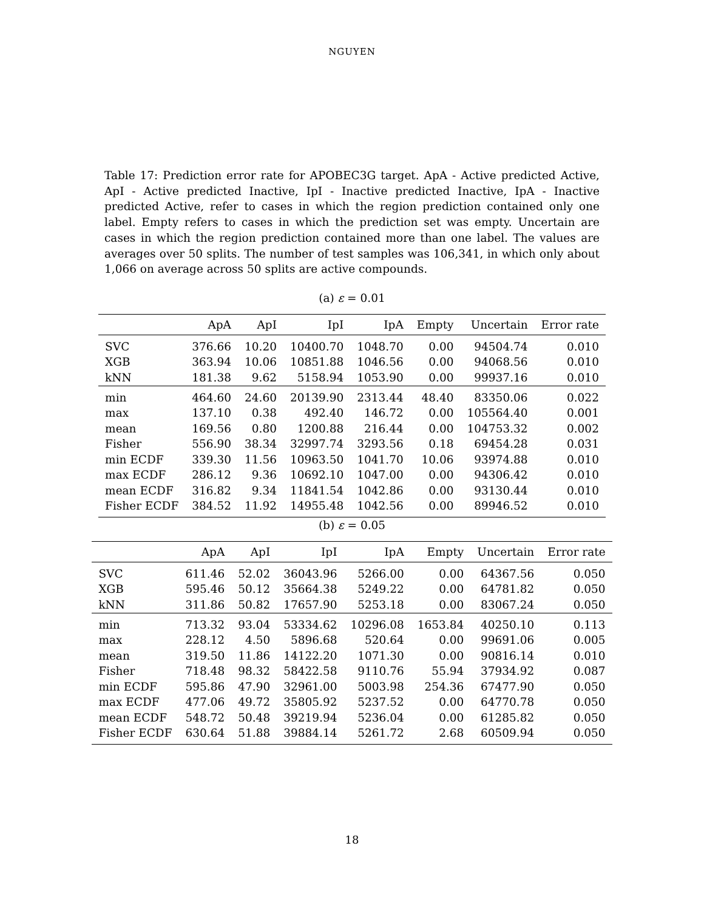NGUYEN
Table 17: Prediction error rate for APOBEC3G target. ApA - Active predicted Active, ApI - Active predicted Inactive, IpI - Inactive predicted Inactive, IpA - Inactive predicted Active, refer to cases in which the region prediction contained only one label. Empty refers to cases in which the prediction set was empty. Uncertain are cases in which the region prediction contained more than one label. The values are averages over 50 splits. The number of test samples was 106,341, in which only about 1,066 on average across 50 splits are active compounds.
(a) ε = 0.01
| | ApA | ApI | IpI | IpA | Empty | Uncertain | Error rate |
| --- | --- | --- | --- | --- | --- | --- | --- |
| SVC | 376.66 | 10.20 | 10400.70 | 1048.70 | 0.00 | 94504.74 | 0.010 |
| XGB | 363.94 | 10.06 | 10851.88 | 1046.56 | 0.00 | 94068.56 | 0.010 |
| kNN | 181.38 | 9.62 | 5158.94 | 1053.90 | 0.00 | 99937.16 | 0.010 |
| min | 464.60 | 24.60 | 20139.90 | 2313.44 | 48.40 | 83350.06 | 0.022 |
| max | 137.10 | 0.38 | 492.40 | 146.72 | 0.00 | 105564.40 | 0.001 |
| mean | 169.56 | 0.80 | 1200.88 | 216.44 | 0.00 | 104753.32 | 0.002 |
| Fisher | 556.90 | 38.34 | 32997.74 | 3293.56 | 0.18 | 69454.28 | 0.031 |
| min ECDF | 339.30 | 11.56 | 10963.50 | 1041.70 | 10.06 | 93974.88 | 0.010 |
| max ECDF | 286.12 | 9.36 | 10692.10 | 1047.00 | 0.00 | 94306.42 | 0.010 |
| mean ECDF | 316.82 | 9.34 | 11841.54 | 1042.86 | 0.00 | 93130.44 | 0.010 |
| Fisher ECDF | 384.52 | 11.92 | 14955.48 | 1042.56 | 0.00 | 89946.52 | 0.010 |
(b) ε = 0.05
| | ApA | ApI | IpI | IpA | Empty | Uncertain | Error rate |
| --- | --- | --- | --- | --- | --- | --- | --- |
| SVC | 611.46 | 52.02 | 36043.96 | 5266.00 | 0.00 | 64367.56 | 0.050 |
| XGB | 595.46 | 50.12 | 35664.38 | 5249.22 | 0.00 | 64781.82 | 0.050 |
| kNN | 311.86 | 50.82 | 17657.90 | 5253.18 | 0.00 | 83067.24 | 0.050 |
| min | 713.32 | 93.04 | 53334.62 | 10296.08 | 1653.84 | 40250.10 | 0.113 |
| max | 228.12 | 4.50 | 5896.68 | 520.64 | 0.00 | 99691.06 | 0.005 |
| mean | 319.50 | 11.86 | 14122.20 | 1071.30 | 0.00 | 90816.14 | 0.010 |
| Fisher | 718.48 | 98.32 | 58422.58 | 9110.76 | 55.94 | 37934.92 | 0.087 |
| min ECDF | 595.86 | 47.90 | 32961.00 | 5003.98 | 254.36 | 67477.90 | 0.050 |
| max ECDF | 477.06 | 49.72 | 35805.92 | 5237.52 | 0.00 | 64770.78 | 0.050 |
| mean ECDF | 548.72 | 50.48 | 39219.94 | 5236.04 | 0.00 | 61285.82 | 0.050 |
| Fisher ECDF | 630.64 | 51.88 | 39884.14 | 5261.72 | 2.68 | 60509.94 | 0.050 |
18